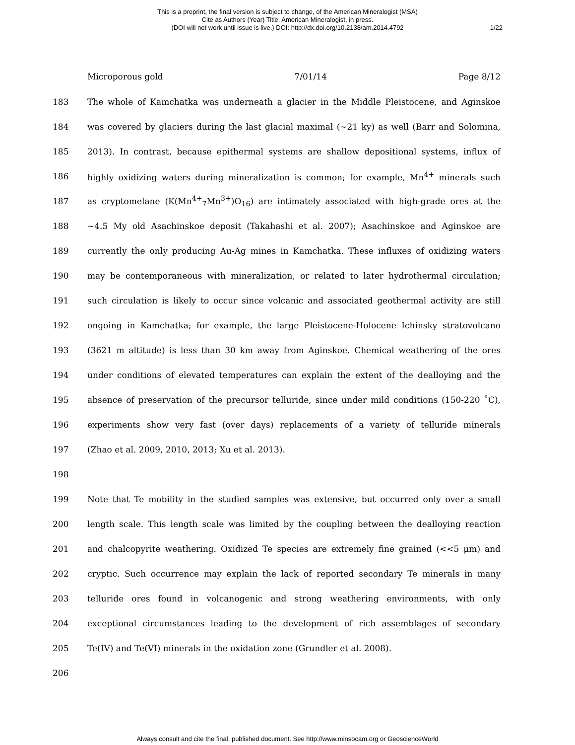This is a preprint, the final version is subject to change, of the American Mineralogist (MSA)
Cite as Authors (Year) Title. American Mineralogist, in press.
(DOI will not work until issue is live.) DOI: http://dx.doi.org/10.2138/am.2014.4792
1/22
Microporous gold 7/01/14 Page 8/12
183 The whole of Kamchatka was underneath a glacier in the Middle Pleistocene, and Aginskoe
184 was covered by glaciers during the last glacial maximal (~21 ky) as well (Barr and Solomina,
185 2013). In contrast, because epithermal systems are shallow depositional systems, influx of
186 highly oxidizing waters during mineralization is common; for example, Mn<sup>4+</sup> minerals such
187 as cryptomelane (K(Mn<sup>4+</sup><sub>7</sub>Mn<sup>3+</sup>)O<sub>16</sub>) are intimately associated with high-grade ores at the
188 ~4.5 My old Asachinskoe deposit (Takahashi et al. 2007); Asachinskoe and Aginskoe are
189 currently the only producing Au-Ag mines in Kamchatka. These influxes of oxidizing waters
190 may be contemporaneous with mineralization, or related to later hydrothermal circulation;
191 such circulation is likely to occur since volcanic and associated geothermal activity are still
192 ongoing in Kamchatka; for example, the large Pleistocene-Holocene Ichinsky stratovolcano
193 (3621 m altitude) is less than 30 km away from Aginskoe. Chemical weathering of the ores
194 under conditions of elevated temperatures can explain the extent of the dealloying and the
195 absence of preservation of the precursor telluride, since under mild conditions (150-220 ˚C),
196 experiments show very fast (over days) replacements of a variety of telluride minerals
197 (Zhao et al. 2009, 2010, 2013; Xu et al. 2013).
198
199 Note that Te mobility in the studied samples was extensive, but occurred only over a small
200 length scale. This length scale was limited by the coupling between the dealloying reaction
201 and chalcopyrite weathering. Oxidized Te species are extremely fine grained (<<5 μm) and
202 cryptic. Such occurrence may explain the lack of reported secondary Te minerals in many
203 telluride ores found in volcanogenic and strong weathering environments, with only
204 exceptional circumstances leading to the development of rich assemblages of secondary
205 Te(IV) and Te(VI) minerals in the oxidation zone (Grundler et al. 2008).
206
Always consult and cite the final, published document. See http://www.minsocam.org or GeoscienceWorld